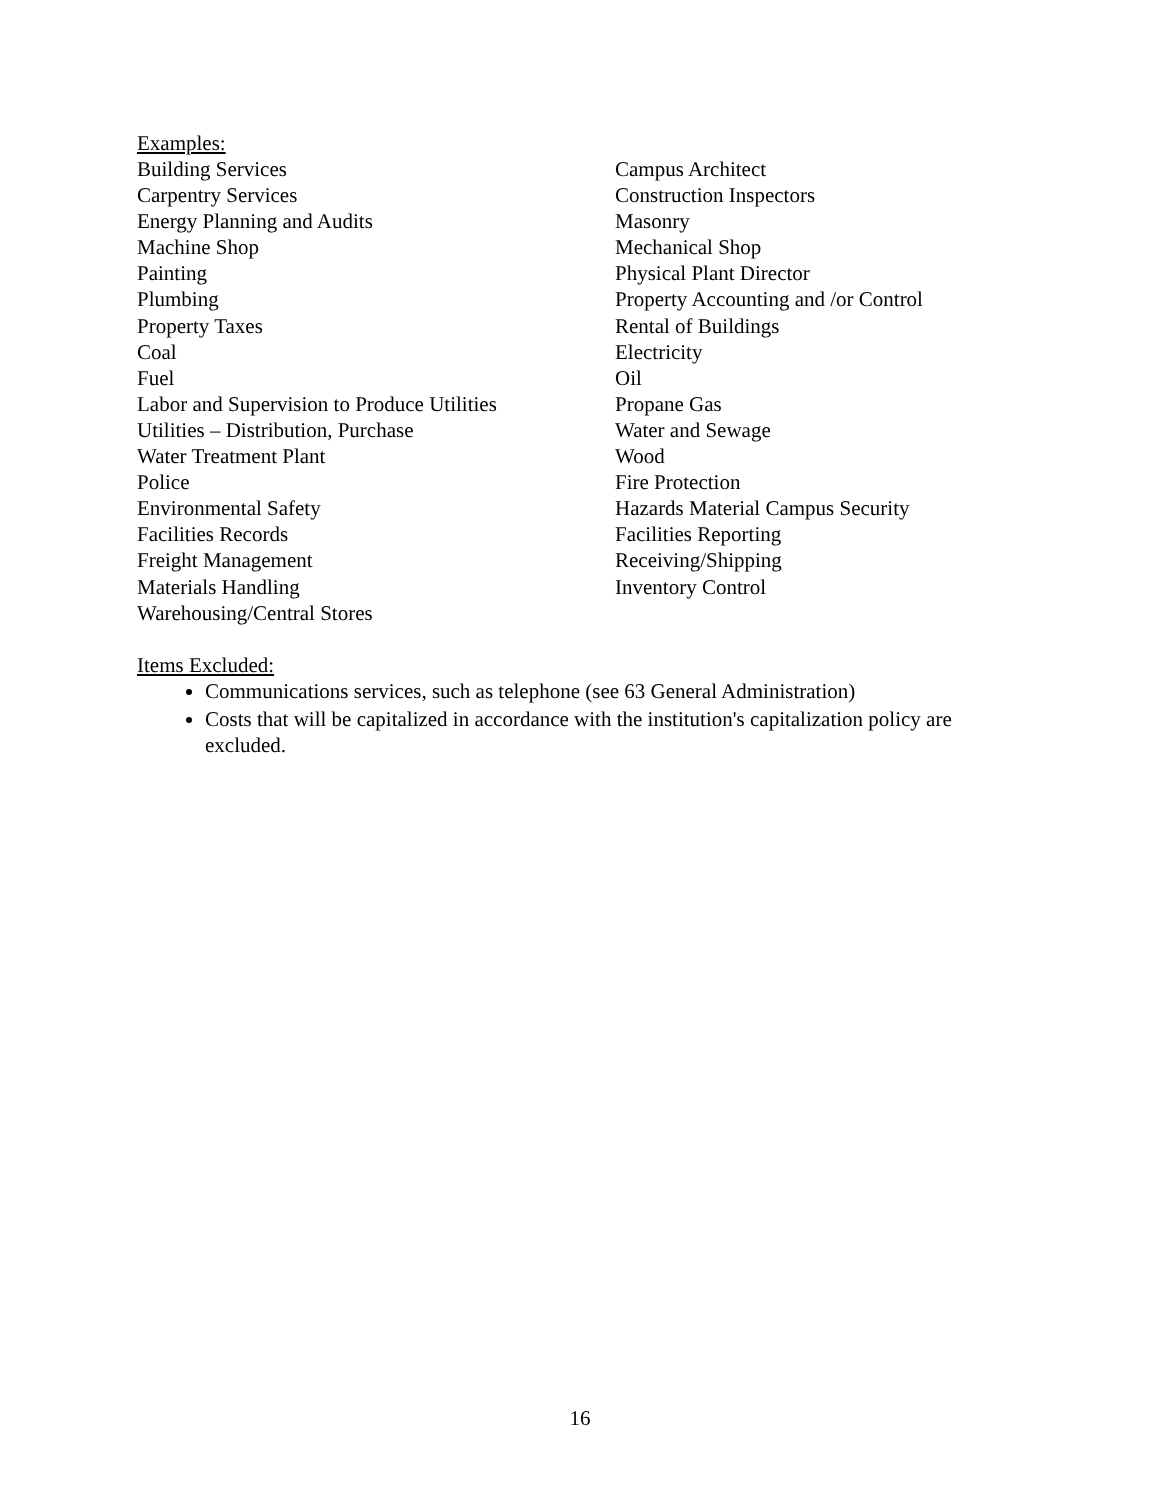Examples:
| Building Services | Campus Architect |
| Carpentry Services | Construction Inspectors |
| Energy Planning and Audits | Masonry |
| Machine Shop | Mechanical Shop |
| Painting | Physical Plant Director |
| Plumbing | Property Accounting and /or Control |
| Property Taxes | Rental of Buildings |
| Coal | Electricity |
| Fuel | Oil |
| Labor and Supervision to Produce Utilities | Propane Gas |
| Utilities – Distribution, Purchase | Water and Sewage |
| Water Treatment Plant | Wood |
| Police | Fire Protection |
| Environmental Safety | Hazards Material Campus Security |
| Facilities Records | Facilities Reporting |
| Freight Management | Receiving/Shipping |
| Materials Handling | Inventory Control |
| Warehousing/Central Stores | |
Items Excluded:
Communications services, such as telephone (see 63 General Administration)
Costs that will be capitalized in accordance with the institution's capitalization policy are excluded.
16